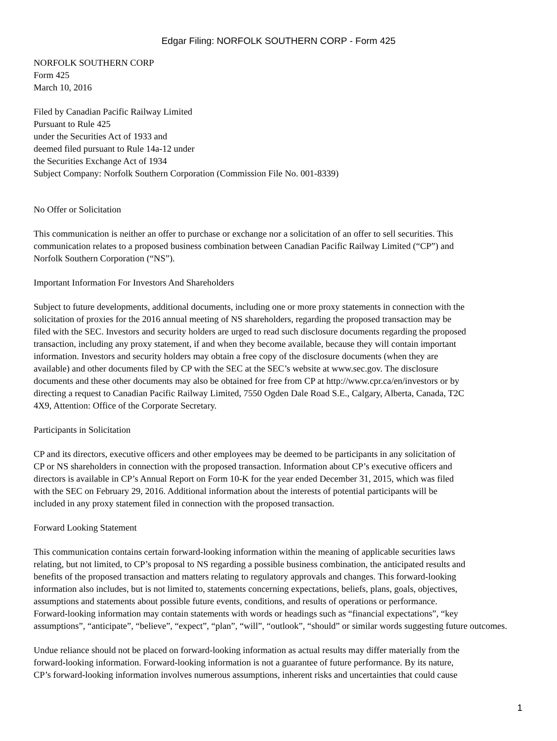Edgar Filing: NORFOLK SOUTHERN CORP - Form 425
NORFOLK SOUTHERN CORP
Form 425
March 10, 2016
Filed by Canadian Pacific Railway Limited
Pursuant to Rule 425
under the Securities Act of 1933 and
deemed filed pursuant to Rule 14a-12 under
the Securities Exchange Act of 1934
Subject Company: Norfolk Southern Corporation (Commission File No. 001-8339)
No Offer or Solicitation
This communication is neither an offer to purchase or exchange nor a solicitation of an offer to sell securities. This
communication relates to a proposed business combination between Canadian Pacific Railway Limited (“CP”) and
Norfolk Southern Corporation (“NS”).
Important Information For Investors And Shareholders
Subject to future developments, additional documents, including one or more proxy statements in connection with the
solicitation of proxies for the 2016 annual meeting of NS shareholders, regarding the proposed transaction may be
filed with the SEC. Investors and security holders are urged to read such disclosure documents regarding the proposed
transaction, including any proxy statement, if and when they become available, because they will contain important
information. Investors and security holders may obtain a free copy of the disclosure documents (when they are
available) and other documents filed by CP with the SEC at the SEC’s website at www.sec.gov. The disclosure
documents and these other documents may also be obtained for free from CP at http://www.cpr.ca/en/investors or by
directing a request to Canadian Pacific Railway Limited, 7550 Ogden Dale Road S.E., Calgary, Alberta, Canada, T2C
4X9, Attention: Office of the Corporate Secretary.
Participants in Solicitation
CP and its directors, executive officers and other employees may be deemed to be participants in any solicitation of
CP or NS shareholders in connection with the proposed transaction. Information about CP’s executive officers and
directors is available in CP’s Annual Report on Form 10-K for the year ended December 31, 2015, which was filed
with the SEC on February 29, 2016. Additional information about the interests of potential participants will be
included in any proxy statement filed in connection with the proposed transaction.
Forward Looking Statement
This communication contains certain forward-looking information within the meaning of applicable securities laws
relating, but not limited, to CP’s proposal to NS regarding a possible business combination, the anticipated results and
benefits of the proposed transaction and matters relating to regulatory approvals and changes. This forward-looking
information also includes, but is not limited to, statements concerning expectations, beliefs, plans, goals, objectives,
assumptions and statements about possible future events, conditions, and results of operations or performance.
Forward-looking information may contain statements with words or headings such as “financial expectations”, “key
assumptions”, “anticipate”, “believe”, “expect”, “plan”, “will”, “outlook”, “should” or similar words suggesting future outcomes.
Undue reliance should not be placed on forward-looking information as actual results may differ materially from the
forward-looking information. Forward-looking information is not a guarantee of future performance. By its nature,
CP’s forward-looking information involves numerous assumptions, inherent risks and uncertainties that could cause
1